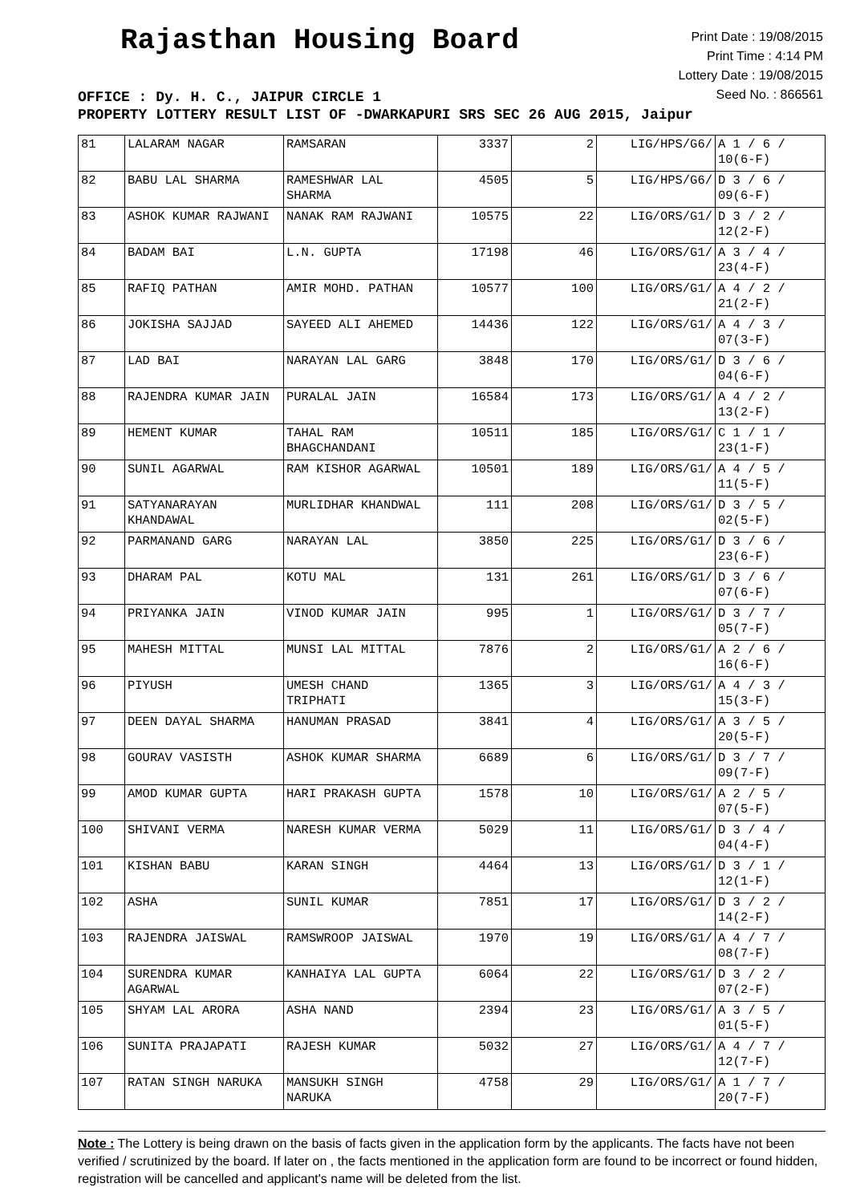Rajasthan Housing Board
Print Date : 19/08/2015
Print Time : 4:14 PM
Lottery Date : 19/08/2015
Seed No. : 866561
OFFICE : Dy. H. C., JAIPUR CIRCLE 1
PROPERTY LOTTERY RESULT LIST OF -DWARKAPURI SRS SEC 26 AUG 2015, Jaipur
| 81 | LALARAM NAGAR | RAMSARAN | 3337 | 2 | LIG/HPS/G6/ | A 1 / 6 / 10(6-F) |
| 82 | BABU LAL SHARMA | RAMESHWAR LAL SHARMA | 4505 | 5 | LIG/HPS/G6/ | D 3 / 6 / 09(6-F) |
| 83 | ASHOK KUMAR RAJWANI | NANAK RAM RAJWANI | 10575 | 22 | LIG/ORS/G1/ | D 3 / 2 / 12(2-F) |
| 84 | BADAM BAI | L.N. GUPTA | 17198 | 46 | LIG/ORS/G1/ | A 3 / 4 / 23(4-F) |
| 85 | RAFIQ PATHAN | AMIR MOHD. PATHAN | 10577 | 100 | LIG/ORS/G1/ | A 4 / 2 / 21(2-F) |
| 86 | JOKISHA SAJJAD | SAYEED ALI AHEMED | 14436 | 122 | LIG/ORS/G1/ | A 4 / 3 / 07(3-F) |
| 87 | LAD BAI | NARAYAN LAL GARG | 3848 | 170 | LIG/ORS/G1/ | D 3 / 6 / 04(6-F) |
| 88 | RAJENDRA KUMAR JAIN | PURALAL JAIN | 16584 | 173 | LIG/ORS/G1/ | A 4 / 2 / 13(2-F) |
| 89 | HEMENT KUMAR | TAHAL RAM BHAGCHANDANI | 10511 | 185 | LIG/ORS/G1/ | C 1 / 1 / 23(1-F) |
| 90 | SUNIL AGARWAL | RAM KISHOR AGARWAL | 10501 | 189 | LIG/ORS/G1/ | A 4 / 5 / 11(5-F) |
| 91 | SATYANARAYAN KHANDAWAL | MURLIDHAR KHANDWAL | 111 | 208 | LIG/ORS/G1/ | D 3 / 5 / 02(5-F) |
| 92 | PARMANAND GARG | NARAYAN LAL | 3850 | 225 | LIG/ORS/G1/ | D 3 / 6 / 23(6-F) |
| 93 | DHARAM PAL | KOTU MAL | 131 | 261 | LIG/ORS/G1/ | D 3 / 6 / 07(6-F) |
| 94 | PRIYANKA JAIN | VINOD KUMAR JAIN | 995 | 1 | LIG/ORS/G1/ | D 3 / 7 / 05(7-F) |
| 95 | MAHESH MITTAL | MUNSI LAL MITTAL | 7876 | 2 | LIG/ORS/G1/ | A 2 / 6 / 16(6-F) |
| 96 | PIYUSH | UMESH CHAND TRIPHATI | 1365 | 3 | LIG/ORS/G1/ | A 4 / 3 / 15(3-F) |
| 97 | DEEN DAYAL SHARMA | HANUMAN PRASAD | 3841 | 4 | LIG/ORS/G1/ | A 3 / 5 / 20(5-F) |
| 98 | GOURAV VASISTH | ASHOK KUMAR SHARMA | 6689 | 6 | LIG/ORS/G1/ | D 3 / 7 / 09(7-F) |
| 99 | AMOD KUMAR GUPTA | HARI PRAKASH GUPTA | 1578 | 10 | LIG/ORS/G1/ | A 2 / 5 / 07(5-F) |
| 100 | SHIVANI VERMA | NARESH KUMAR VERMA | 5029 | 11 | LIG/ORS/G1/ | D 3 / 4 / 04(4-F) |
| 101 | KISHAN BABU | KARAN SINGH | 4464 | 13 | LIG/ORS/G1/ | D 3 / 1 / 12(1-F) |
| 102 | ASHA | SUNIL KUMAR | 7851 | 17 | LIG/ORS/G1/ | D 3 / 2 / 14(2-F) |
| 103 | RAJENDRA JAISWAL | RAMSWROOP JAISWAL | 1970 | 19 | LIG/ORS/G1/ | A 4 / 7 / 08(7-F) |
| 104 | SURENDRA KUMAR AGARWAL | KANHAIYA LAL GUPTA | 6064 | 22 | LIG/ORS/G1/ | D 3 / 2 / 07(2-F) |
| 105 | SHYAM LAL ARORA | ASHA NAND | 2394 | 23 | LIG/ORS/G1/ | A 3 / 5 / 01(5-F) |
| 106 | SUNITA PRAJAPATI | RAJESH KUMAR | 5032 | 27 | LIG/ORS/G1/ | A 4 / 7 / 12(7-F) |
| 107 | RATAN SINGH NARUKA | MANSUKH SINGH NARUKA | 4758 | 29 | LIG/ORS/G1/ | A 1 / 7 / 20(7-F) |
Note : The Lottery is being drawn on the basis of facts given in the application form by the applicants. The facts have not been verified / scrutinized by the board. If later on , the facts mentioned in the application form are found to be incorrect or found hidden, registration will be cancelled and applicant's name will be deleted from the list.